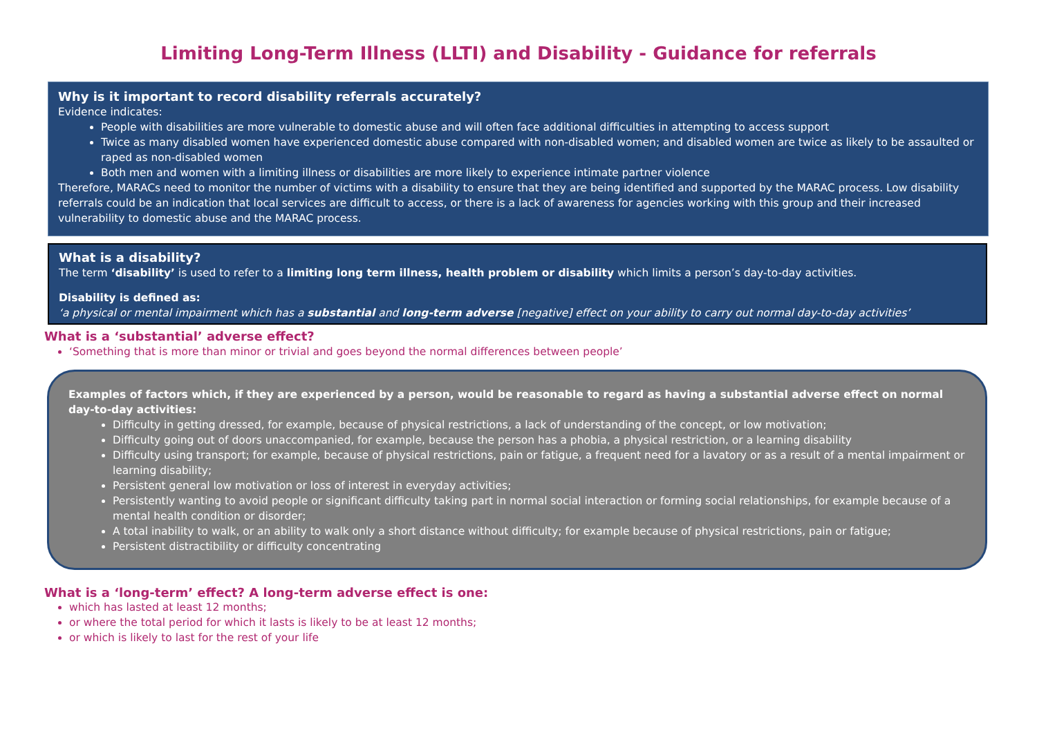Limiting Long-Term Illness (LLTI) and Disability - Guidance for referrals
Why is it important to record disability referrals accurately?
Evidence indicates:
People with disabilities are more vulnerable to domestic abuse and will often face additional difficulties in attempting to access support
Twice as many disabled women have experienced domestic abuse compared with non-disabled women; and disabled women are twice as likely to be assaulted or raped as non-disabled women
Both men and women with a limiting illness or disabilities are more likely to experience intimate partner violence
Therefore, MARACs need to monitor the number of victims with a disability to ensure that they are being identified and supported by the MARAC process. Low disability referrals could be an indication that local services are difficult to access, or there is a lack of awareness for agencies working with this group and their increased vulnerability to domestic abuse and the MARAC process.
What is a disability?
The term ‘disability’ is used to refer to a limiting long term illness, health problem or disability which limits a person’s day-to-day activities.
Disability is defined as:
‘a physical or mental impairment which has a substantial and long-term adverse [negative] effect on your ability to carry out normal day-to-day activities’
What is a ‘substantial’ adverse effect?
‘Something that is more than minor or trivial and goes beyond the normal differences between people’
Examples of factors which, if they are experienced by a person, would be reasonable to regard as having a substantial adverse effect on normal day-to-day activities:
Difficulty in getting dressed, for example, because of physical restrictions, a lack of understanding of the concept, or low motivation;
Difficulty going out of doors unaccompanied, for example, because the person has a phobia, a physical restriction, or a learning disability
Difficulty using transport; for example, because of physical restrictions, pain or fatigue, a frequent need for a lavatory or as a result of a mental impairment or learning disability;
Persistent general low motivation or loss of interest in everyday activities;
Persistently wanting to avoid people or significant difficulty taking part in normal social interaction or forming social relationships, for example because of a mental health condition or disorder;
A total inability to walk, or an ability to walk only a short distance without difficulty; for example because of physical restrictions, pain or fatigue;
Persistent distractibility or difficulty concentrating
What is a ‘long-term’ effect? A long-term adverse effect is one:
which has lasted at least 12 months;
or where the total period for which it lasts is likely to be at least 12 months;
or which is likely to last for the rest of your life